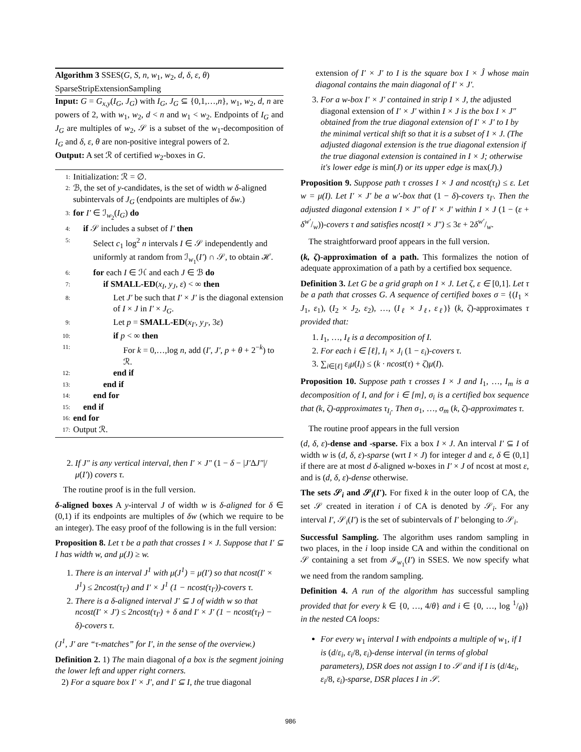Algorithm 3 SSES(G, S, n, w<sub>1</sub>, w<sub>2</sub>, d, δ, ε, θ)
SparseStripExtensionSampling
Input: G = G<sub>x,y</sub>(I<sub>G</sub>, J<sub>G</sub>) with I<sub>G</sub>, J<sub>G</sub> ⊆ {0,1,…,n}, w<sub>1</sub>, w<sub>2</sub>, d, n are powers of 2, with w<sub>1</sub>, w<sub>2</sub>, d < n and w<sub>1</sub> < w<sub>2</sub>. Endpoints of I<sub>G</sub> and J<sub>G</sub> are multiples of w<sub>2</sub>, 𝒮 is a subset of the w<sub>1</sub>-decomposition of I<sub>G</sub> and δ, ε, θ are non-positive integral powers of 2.
Output: A set ℛ of certified w<sub>2</sub>-boxes in G.
1: Initialization: ℛ = ∅.
2: ℬ, the set of y-candidates, is the set of width w δ-aligned subintervals of J<sub>G</sub> (endpoints are multiples of δw.)
3: for I′ ∈ ℐ<sub>w<sub>2</sub></sub>(I<sub>G</sub>) do
4: if 𝒮 includes a subset of I′ then
5: Select c<sub>1</sub> log<sup>2</sup> n intervals I ∈ 𝒮 independently and uniformly at random from ℐ<sub>w<sub>1</sub></sub>(I′) ∩ 𝒮, to obtain ℋ.
6: for each I ∈ ℋ and each J ∈ ℬ do
7: if SMALL-ED(x<sub>I</sub>, y<sub>J</sub>, ε) < ∞ then
8: Let J′ be such that I′ × J′ is the diagonal extension of I × J in I′ × J<sub>G</sub>.
9: Let p = SMALL-ED(x<sub>I′</sub>, y<sub>J′</sub>, 3ε)
10: if p < ∞ then
11: For k = 0,…,log n, add (I′, J′, p + θ + 2<sup>−k</sup>) to ℛ.
12: end if
13: end if
14: end for
15: end if
16: end for
17: Output ℛ.
2. If J″ is any vertical interval, then I′ × J″ (1 − δ − |J′ΔJ″|/μ(I′)) covers τ.
The routine proof is in the full version.
δ-aligned boxes A y-interval J of width w is δ-aligned for δ ∈ (0,1) if its endpoints are multiples of δw (which we require to be an integer). The easy proof of the following is in the full version:
Proposition 8. Let τ be a path that crosses I × J. Suppose that I′ ⊆ I has width w, and μ(J) ≥ w.
1. There is an interval J<sup>1</sup> with μ(J<sup>1</sup>) = μ(I′) so that ncost(I′ × J<sup>1</sup>) ≤ 2ncost(τ<sub>I′</sub>) and I′ × J<sup>1</sup> (1 − ncost(τ<sub>I′</sub>))-covers τ.
2. There is a δ-aligned interval J′ ⊆ J of width w so that ncost(I′ × J′) ≤ 2ncost(τ<sub>I′</sub>) + δ and I′ × J′ (1 − ncost(τ<sub>I′</sub>) − δ)-covers τ.
(J<sup>1</sup>, J′ are “τ-matches” for I′, in the sense of the overview.)
Definition 2. 1) The main diagonal of a box is the segment joining the lower left and upper right corners.
2) For a square box I′ × J′, and I′ ⊆ I, the true diagonal
extension of I′ × J′ to I is the square box I × Ĵ whose main diagonal contains the main diagonal of I′ × J′.
3. For a w-box I′ × J′ contained in strip I × J, the adjusted diagonal extension of I′ × J′ within I × J is the box I × J″ obtained from the true diagonal extension of I′ × J′ to I by the minimal vertical shift so that it is a subset of I × J. (The adjusted diagonal extension is the true diagonal extension if the true diagonal extension is contained in I × J; otherwise it's lower edge is min(J) or its upper edge is max(J).)
Proposition 9. Suppose path τ crosses I × J and ncost(τ<sub>I</sub>) ≤ ε. Let w = μ(I). Let I′ × J′ be a w′-box that (1 − δ)-covers τ<sub>I′</sub>. Then the adjusted diagonal extension I × J″ of I′ × J′ within I × J (1 − (ε + δw′/w))-covers τ and satisfies ncost(I × J″) ≤ 3ε + 2δw′/w.
The straightforward proof appears in the full version.
(k, ζ)-approximation of a path. This formalizes the notion of adequate approximation of a path by a certified box sequence.
Definition 3. Let G be a grid graph on I × J. Let ζ, ε ∈ [0,1]. Let τ be a path that crosses G. A sequence of certified boxes σ = {(I<sub>1</sub> × J<sub>1</sub>, ε<sub>1</sub>), (I<sub>2</sub> × J<sub>2</sub>, ε<sub>2</sub>), …, (I<sub>ℓ</sub> × J<sub>ℓ</sub>, ε<sub>ℓ</sub>)} (k, ζ)-approximates τ provided that:
1. I<sub>1</sub>, …, I<sub>ℓ</sub> is a decomposition of I.
2. For each i ∈ [ℓ], I<sub>i</sub> × J<sub>i</sub> (1 − ε<sub>i</sub>)-covers τ.
3. ∑<sub>i∈[ℓ]</sub> ε<sub>i</sub>μ(I<sub>i</sub>) ≤ (k · ncost(τ) + ζ)μ(I).
Proposition 10. Suppose path τ crosses I × J and I<sub>1</sub>, …, I<sub>m</sub> is a decomposition of I, and for i ∈ [m], σ<sub>i</sub> is a certified box sequence that (k, ζ)-approximates τ<sub>I<sub>i</sub></sub>. Then σ<sub>1</sub>, …, σ<sub>m</sub> (k, ζ)-approximates τ.
The routine proof appears in the full version
(d, δ, ε)-dense and -sparse. Fix a box I × J. An interval I′ ⊆ I of width w is (d, δ, ε)-sparse (wrt I × J) for integer d and ε, δ ∈ (0,1] if there are at most d δ-aligned w-boxes in I′ × J of ncost at most ε, and is (d, δ, ε)-dense otherwise.
The sets 𝒮<sub>i</sub> and 𝒮<sub>i</sub>(I′). For fixed k in the outer loop of CA, the set 𝒮 created in iteration i of CA is denoted by 𝒮<sub>i</sub>. For any interval I′, 𝒮<sub>i</sub>(I′) is the set of subintervals of I′ belonging to 𝒮<sub>i</sub>.
Successful Sampling. The algorithm uses random sampling in two places, in the i loop inside CA and within the conditional on 𝒮 containing a set from ℐ<sub>w<sub>1</sub></sub>(I′) in SSES. We now specify what we need from the random sampling.
Definition 4. A run of the algorithm has successful sampling provided that for every k ∈ {0, …, 4/θ} and i ∈ {0, …, log 1/θ)} in the nested CA loops:
For every w<sub>1</sub> interval I with endpoints a multiple of w<sub>1</sub>, if I is (d/ε<sub>i</sub>, ε<sub>i</sub>/8, ε<sub>i</sub>)-dense interval (in terms of global parameters), DSR does not assign I to 𝒮 and if I is (d/4ε<sub>i</sub>, ε<sub>i</sub>/8, ε<sub>i</sub>)-sparse, DSR places I in 𝒮.
986